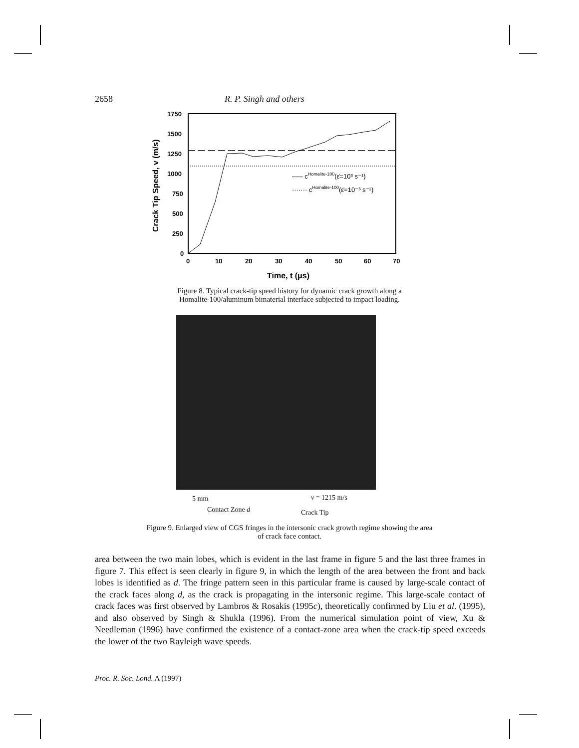2658 R. P. Singh and others
1750
1500
1250
1000
750
500
250
0
0
10
20
30
40
50
60
70
Time, t (μs)
Crack Tip Speed, v (m/s)
––– cHomalite-100(ε̇=10³ s⁻¹)
······· cHomalite-100(ε̇=10⁻³ s⁻¹)
Figure 8. Typical crack-tip speed history for dynamic crack growth along a
Homalite-100/aluminum bimaterial interface subjected to impact loading.
5 mm v = 1215 m/s
Contact Zone d Crack Tip
Figure 9. Enlarged view of CGS fringes in the intersonic crack growth regime showing the area
of crack face contact.
area between the two main lobes, which is evident in the last frame in figure 5 and the last three frames in figure 7. This effect is seen clearly in figure 9, in which the length of the area between the front and back lobes is identified as d. The fringe pattern seen in this particular frame is caused by large-scale contact of the crack faces along d, as the crack is propagating in the intersonic regime. This large-scale contact of crack faces was first observed by Lambros & Rosakis (1995c), theoretically confirmed by Liu et al. (1995), and also observed by Singh & Shukla (1996). From the numerical simulation point of view, Xu & Needleman (1996) have confirmed the existence of a contact-zone area when the crack-tip speed exceeds the lower of the two Rayleigh wave speeds.
Proc. R. Soc. Lond. A (1997)